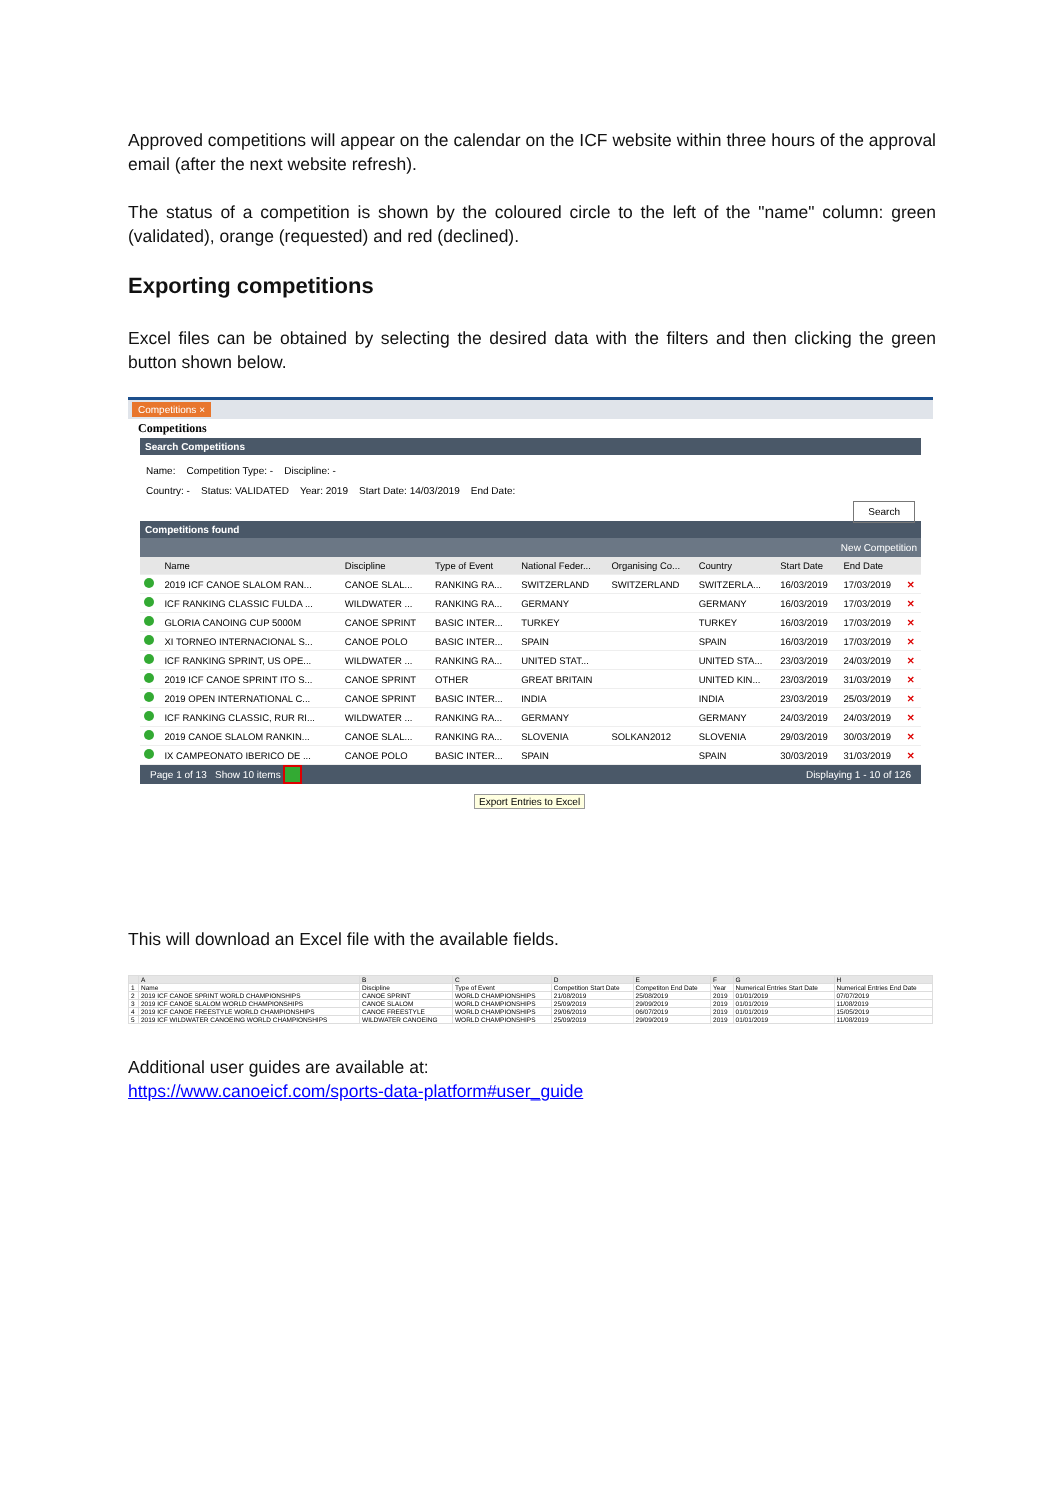Approved competitions will appear on the calendar on the ICF website within three hours of the approval email (after the next website refresh).
The status of a competition is shown by the coloured circle to the left of the "name" column: green (validated), orange (requested) and red (declined).
Exporting competitions
Excel files can be obtained by selecting the desired data with the filters and then clicking the green button shown below.
Competitions ×
Competitions
Search Competitions
Name: Competition Type: - Discipline: -
Country: - Status: VALIDATED Year: 2019 Start Date: 14/03/2019 End Date:
Search
Competitions found
New Competition
| | Name | Discipline | Type of Event | National Feder... | Organising Co... | Country | Start Date | End Date | |
| --- | --- | --- | --- | --- | --- | --- | --- | --- | --- |
| | 2019 ICF CANOE SLALOM RAN... | CANOE SLAL... | RANKING RA... | SWITZERLAND | SWITZERLAND | SWITZERLA... | 16/03/2019 | 17/03/2019 | ✕ |
| | ICF RANKING CLASSIC FULDA ... | WILDWATER ... | RANKING RA... | GERMANY | | GERMANY | 16/03/2019 | 17/03/2019 | ✕ |
| | GLORIA CANOING CUP 5000M | CANOE SPRINT | BASIC INTER... | TURKEY | | TURKEY | 16/03/2019 | 17/03/2019 | ✕ |
| | XI TORNEO INTERNACIONAL S... | CANOE POLO | BASIC INTER... | SPAIN | | SPAIN | 16/03/2019 | 17/03/2019 | ✕ |
| | ICF RANKING SPRINT, US OPE... | WILDWATER ... | RANKING RA... | UNITED STAT... | | UNITED STA... | 23/03/2019 | 24/03/2019 | ✕ |
| | 2019 ICF CANOE SPRINT ITO S... | CANOE SPRINT | OTHER | GREAT BRITAIN | | UNITED KIN... | 23/03/2019 | 31/03/2019 | ✕ |
| | 2019 OPEN INTERNATIONAL C... | CANOE SPRINT | BASIC INTER... | INDIA | | INDIA | 23/03/2019 | 25/03/2019 | ✕ |
| | ICF RANKING CLASSIC, RUR RI... | WILDWATER ... | RANKING RA... | GERMANY | | GERMANY | 24/03/2019 | 24/03/2019 | ✕ |
| | 2019 CANOE SLALOM RANKIN... | CANOE SLAL... | RANKING RA... | SLOVENIA | SOLKAN2012 | SLOVENIA | 29/03/2019 | 30/03/2019 | ✕ |
| | IX CAMPEONATO IBERICO DE ... | CANOE POLO | BASIC INTER... | SPAIN | | SPAIN | 30/03/2019 | 31/03/2019 | ✕ |
Page 1 of 13 Show 10 items Displaying 1 - 10 of 126
Export Entries to Excel
This will download an Excel file with the available fields.
| | A | B | C | D | E | F | G | H |
| --- | --- | --- | --- | --- | --- | --- | --- | --- |
| 1 | Name | Discipline | Type of Event | Competition Start Date | Competiton End Date | Year | Numerical Entries Start Date | Numerical Entries End Date |
| 2 | 2019 ICF CANOE SPRINT WORLD CHAMPIONSHIPS | CANOE SPRINT | WORLD CHAMPIONSHIPS | 21/08/2019 | 25/08/2019 | 2019 | 01/01/2019 | 07/07/2019 |
| 3 | 2019 ICF CANOE SLALOM WORLD CHAMPIONSHIPS | CANOE SLALOM | WORLD CHAMPIONSHIPS | 25/09/2019 | 29/09/2019 | 2019 | 01/01/2019 | 11/08/2019 |
| 4 | 2019 ICF CANOE FREESTYLE WORLD CHAMPIONSHIPS | CANOE FREESTYLE | WORLD CHAMPIONSHIPS | 29/06/2019 | 06/07/2019 | 2019 | 01/01/2019 | 15/05/2019 |
| 5 | 2019 ICF WILDWATER CANOEING WORLD CHAMPIONSHIPS | WILDWATER CANOEING | WORLD CHAMPIONSHIPS | 25/09/2019 | 29/09/2019 | 2019 | 01/01/2019 | 11/08/2019 |
Additional user guides are available at:
https://www.canoeicf.com/sports-data-platform#user_guide